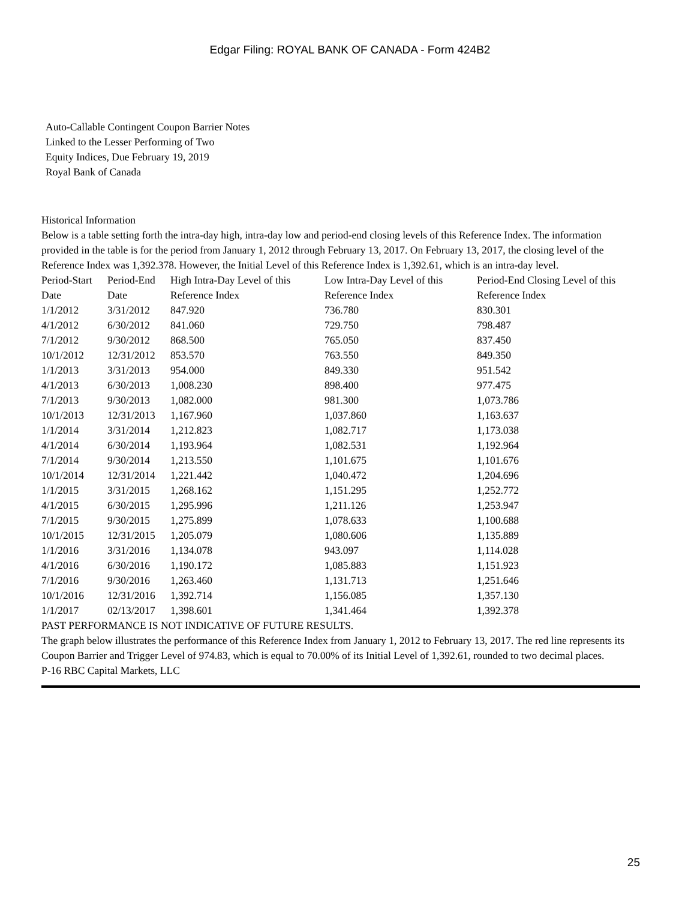Edgar Filing: ROYAL BANK OF CANADA - Form 424B2
Auto-Callable Contingent Coupon Barrier Notes
Linked to the Lesser Performing of Two
Equity Indices, Due February 19, 2019
Royal Bank of Canada
Historical Information
Below is a table setting forth the intra-day high, intra-day low and period-end closing levels of this Reference Index. The information provided in the table is for the period from January 1, 2012 through February 13, 2017. On February 13, 2017, the closing level of the Reference Index was 1,392.378. However, the Initial Level of this Reference Index is 1,392.61, which is an intra-day level.
| Period-Start Date | Period-End Date | High Intra-Day Level of this Reference Index | Low Intra-Day Level of this Reference Index | Period-End Closing Level of this Reference Index |
| --- | --- | --- | --- | --- |
| 1/1/2012 | 3/31/2012 | 847.920 | 736.780 | 830.301 |
| 4/1/2012 | 6/30/2012 | 841.060 | 729.750 | 798.487 |
| 7/1/2012 | 9/30/2012 | 868.500 | 765.050 | 837.450 |
| 10/1/2012 | 12/31/2012 | 853.570 | 763.550 | 849.350 |
| 1/1/2013 | 3/31/2013 | 954.000 | 849.330 | 951.542 |
| 4/1/2013 | 6/30/2013 | 1,008.230 | 898.400 | 977.475 |
| 7/1/2013 | 9/30/2013 | 1,082.000 | 981.300 | 1,073.786 |
| 10/1/2013 | 12/31/2013 | 1,167.960 | 1,037.860 | 1,163.637 |
| 1/1/2014 | 3/31/2014 | 1,212.823 | 1,082.717 | 1,173.038 |
| 4/1/2014 | 6/30/2014 | 1,193.964 | 1,082.531 | 1,192.964 |
| 7/1/2014 | 9/30/2014 | 1,213.550 | 1,101.675 | 1,101.676 |
| 10/1/2014 | 12/31/2014 | 1,221.442 | 1,040.472 | 1,204.696 |
| 1/1/2015 | 3/31/2015 | 1,268.162 | 1,151.295 | 1,252.772 |
| 4/1/2015 | 6/30/2015 | 1,295.996 | 1,211.126 | 1,253.947 |
| 7/1/2015 | 9/30/2015 | 1,275.899 | 1,078.633 | 1,100.688 |
| 10/1/2015 | 12/31/2015 | 1,205.079 | 1,080.606 | 1,135.889 |
| 1/1/2016 | 3/31/2016 | 1,134.078 | 943.097 | 1,114.028 |
| 4/1/2016 | 6/30/2016 | 1,190.172 | 1,085.883 | 1,151.923 |
| 7/1/2016 | 9/30/2016 | 1,263.460 | 1,131.713 | 1,251.646 |
| 10/1/2016 | 12/31/2016 | 1,392.714 | 1,156.085 | 1,357.130 |
| 1/1/2017 | 02/13/2017 | 1,398.601 | 1,341.464 | 1,392.378 |
PAST PERFORMANCE IS NOT INDICATIVE OF FUTURE RESULTS.
The graph below illustrates the performance of this Reference Index from January 1, 2012 to February 13, 2017. The red line represents its Coupon Barrier and Trigger Level of 974.83, which is equal to 70.00% of its Initial Level of 1,392.61, rounded to two decimal places.
P-16 RBC Capital Markets, LLC
25